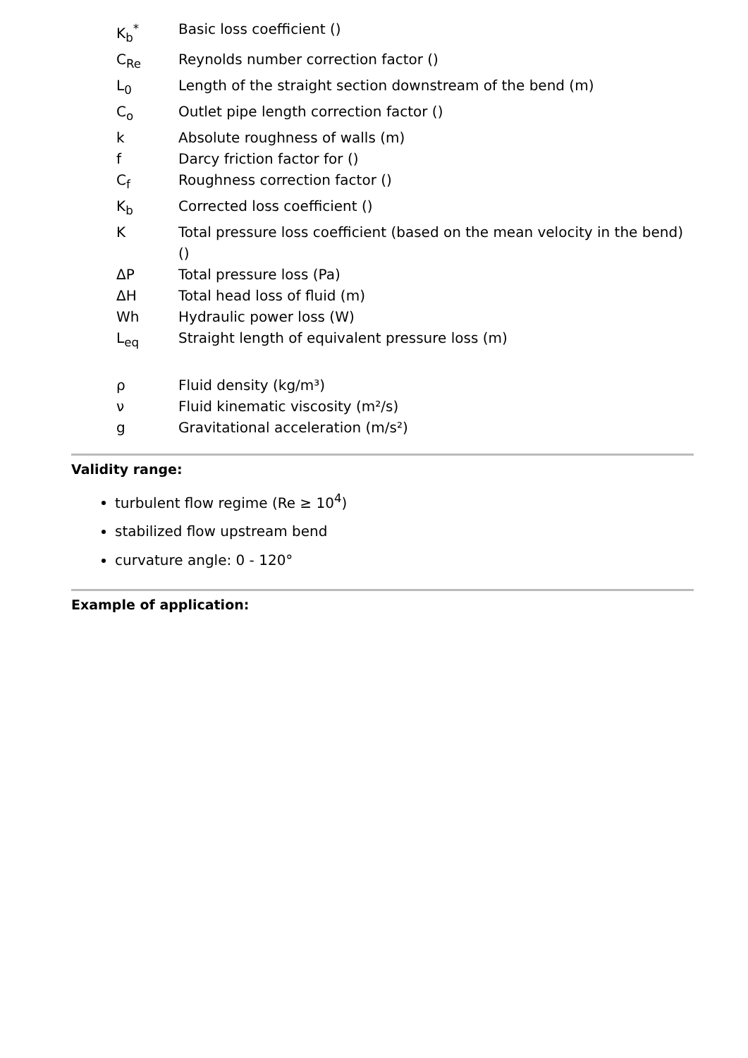| K<sub>b</sub><sup>*</sup> | Basic loss coefficient () |
| C<sub>Re</sub> | Reynolds number correction factor () |
| L<sub>0</sub> | Length of the straight section downstream of the bend (m) |
| C<sub>o</sub> | Outlet pipe length correction factor () |
| k | Absolute roughness of walls (m) |
| f | Darcy friction factor for () |
| C<sub>f</sub> | Roughness correction factor () |
| K<sub>b</sub> | Corrected loss coefficient () |
| K | Total pressure loss coefficient (based on the mean velocity in the bend) () |
| ΔP | Total pressure loss (Pa) |
| ΔH | Total head loss of fluid (m) |
| Wh | Hydraulic power loss (W) |
| L<sub>eq</sub> | Straight length of equivalent pressure loss (m) |
| ρ | Fluid density (kg/m³) |
| ν | Fluid kinematic viscosity (m²/s) |
| g | Gravitational acceleration (m/s²) |
Validity range:
turbulent flow regime (Re ≥ 10<sup>4</sup>)
stabilized flow upstream bend
curvature angle: 0 - 120°
Example of application: